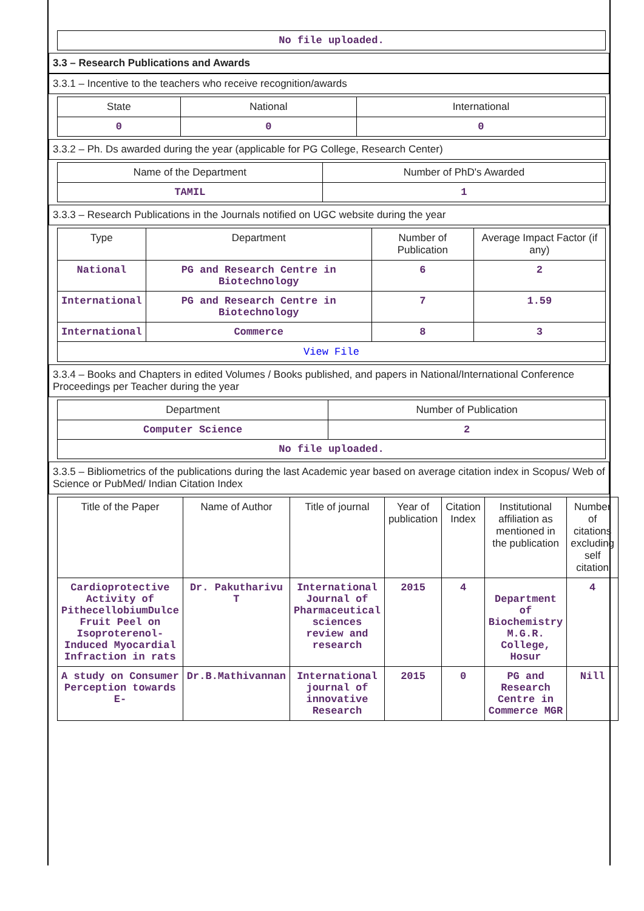| No file uploaded. |
3.3 – Research Publications and Awards
3.3.1 – Incentive to the teachers who receive recognition/awards
| State | National | International |
| --- | --- | --- |
| 0 | 0 | 0 |
3.3.2 – Ph. Ds awarded during the year (applicable for PG College, Research Center)
| Name of the Department | Number of PhD's Awarded |
| --- | --- |
| TAMIL | 1 |
3.3.3 – Research Publications in the Journals notified on UGC website during the year
| Type | Department | Number of Publication | Average Impact Factor (if any) |
| --- | --- | --- | --- |
| National | PG and Research Centre in Biotechnology | 6 | 2 |
| International | PG and Research Centre in Biotechnology | 7 | 1.59 |
| International | Commerce | 8 | 3 |
| View File | | | |
3.3.4 – Books and Chapters in edited Volumes / Books published, and papers in National/International Conference Proceedings per Teacher during the year
| Department | Number of Publication |
| --- | --- |
| Computer Science | 2 |
| No file uploaded. | |
3.3.5 – Bibliometrics of the publications during the last Academic year based on average citation index in Scopus/ Web of Science or PubMed/ Indian Citation Index
| Title of the Paper | Name of Author | Title of journal | Year of publication | Citation Index | Institutional affiliation as mentioned in the publication | Number of citations excluding self citation |
| --- | --- | --- | --- | --- | --- | --- |
| Cardioprotective Activity of PithecellobiumDulce Fruit Peel on Isoproterenol-Induced Myocardial Infraction in rats | Dr. Pakutharivu T | International Journal of Pharmaceutical sciences review and research | 2015 | 4 | Department of Biochemistry M.G.R. College, Hosur | 4 |
| A study on Consumer Perception towards E- | Dr.B.Mathivannan | International journal of innovative Research | 2015 | 0 | PG and Research Centre in Commerce MGR | Nill |